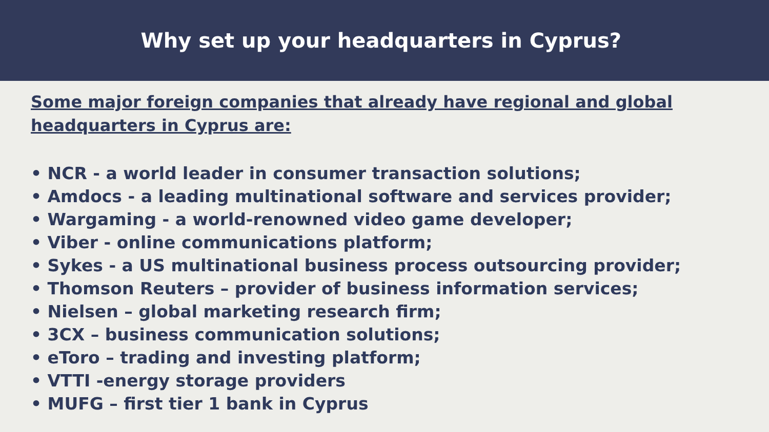Why set up your headquarters in Cyprus?
Some major foreign companies that already have regional and global headquarters in Cyprus are:
• NCR - a world leader in consumer transaction solutions;
• Amdocs - a leading multinational software and services provider;
• Wargaming - a world-renowned video game developer;
• Viber - online communications platform;
• Sykes - a US multinational business process outsourcing provider;
• Thomson Reuters – provider of business information services;
• Nielsen – global marketing research firm;
• 3CX – business communication solutions;
• eToro – trading and investing platform;
• VTTI -energy storage providers
• MUFG – first tier 1 bank in Cyprus